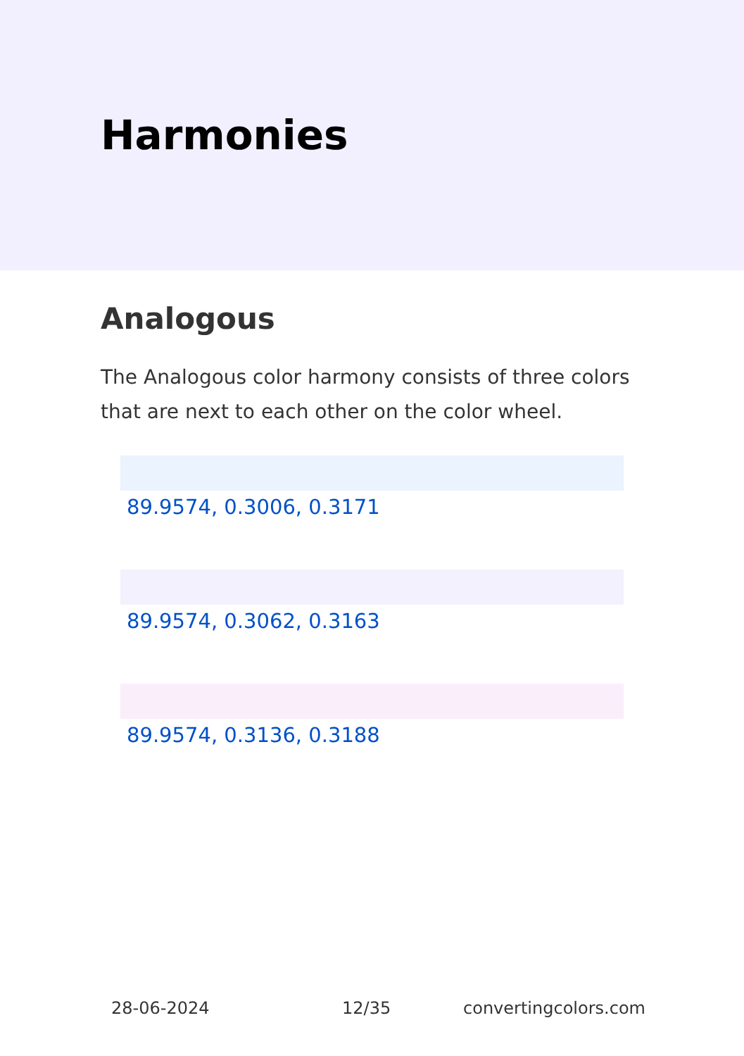Harmonies
Analogous
The Analogous color harmony consists of three colors that are next to each other on the color wheel.
89.9574, 0.3006, 0.3171
89.9574, 0.3062, 0.3163
89.9574, 0.3136, 0.3188
28-06-2024 12/35 convertingcolors.com